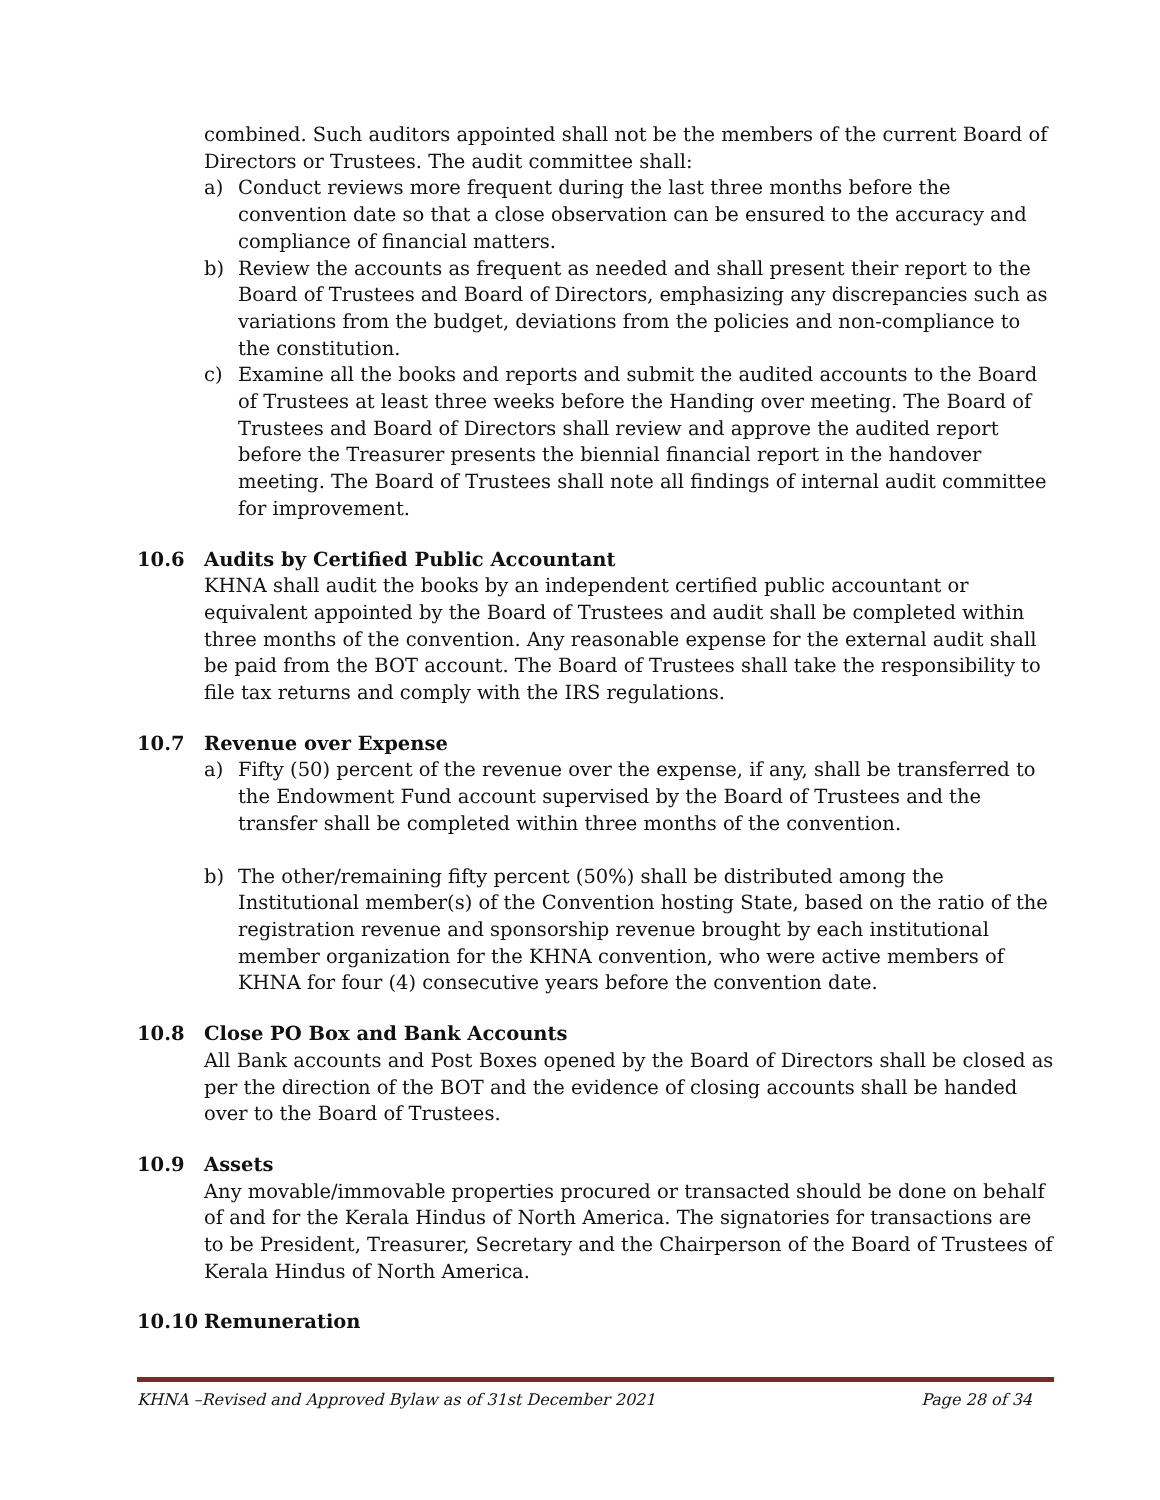combined. Such auditors appointed shall not be the members of the current Board of Directors or Trustees. The audit committee shall:
a) Conduct reviews more frequent during the last three months before the convention date so that a close observation can be ensured to the accuracy and compliance of financial matters.
b) Review the accounts as frequent as needed and shall present their report to the Board of Trustees and Board of Directors, emphasizing any discrepancies such as variations from the budget, deviations from the policies and non-compliance to the constitution.
c) Examine all the books and reports and submit the audited accounts to the Board of Trustees at least three weeks before the Handing over meeting. The Board of Trustees and Board of Directors shall review and approve the audited report before the Treasurer presents the biennial financial report in the handover meeting. The Board of Trustees shall note all findings of internal audit committee for improvement.
10.6 Audits by Certified Public Accountant
KHNA shall audit the books by an independent certified public accountant or equivalent appointed by the Board of Trustees and audit shall be completed within three months of the convention. Any reasonable expense for the external audit shall be paid from the BOT account. The Board of Trustees shall take the responsibility to file tax returns and comply with the IRS regulations.
10.7 Revenue over Expense
a) Fifty (50) percent of the revenue over the expense, if any, shall be transferred to the Endowment Fund account supervised by the Board of Trustees and the transfer shall be completed within three months of the convention.
b) The other/remaining fifty percent (50%) shall be distributed among the Institutional member(s) of the Convention hosting State, based on the ratio of the registration revenue and sponsorship revenue brought by each institutional member organization for the KHNA convention, who were active members of KHNA for four (4) consecutive years before the convention date.
10.8 Close PO Box and Bank Accounts
All Bank accounts and Post Boxes opened by the Board of Directors shall be closed as per the direction of the BOT and the evidence of closing accounts shall be handed over to the Board of Trustees.
10.9 Assets
Any movable/immovable properties procured or transacted should be done on behalf of and for the Kerala Hindus of North America. The signatories for transactions are to be President, Treasurer, Secretary and the Chairperson of the Board of Trustees of Kerala Hindus of North America.
10.10 Remuneration
KHNA –Revised and Approved Bylaw as of 31st December 2021 Page 28 of 34